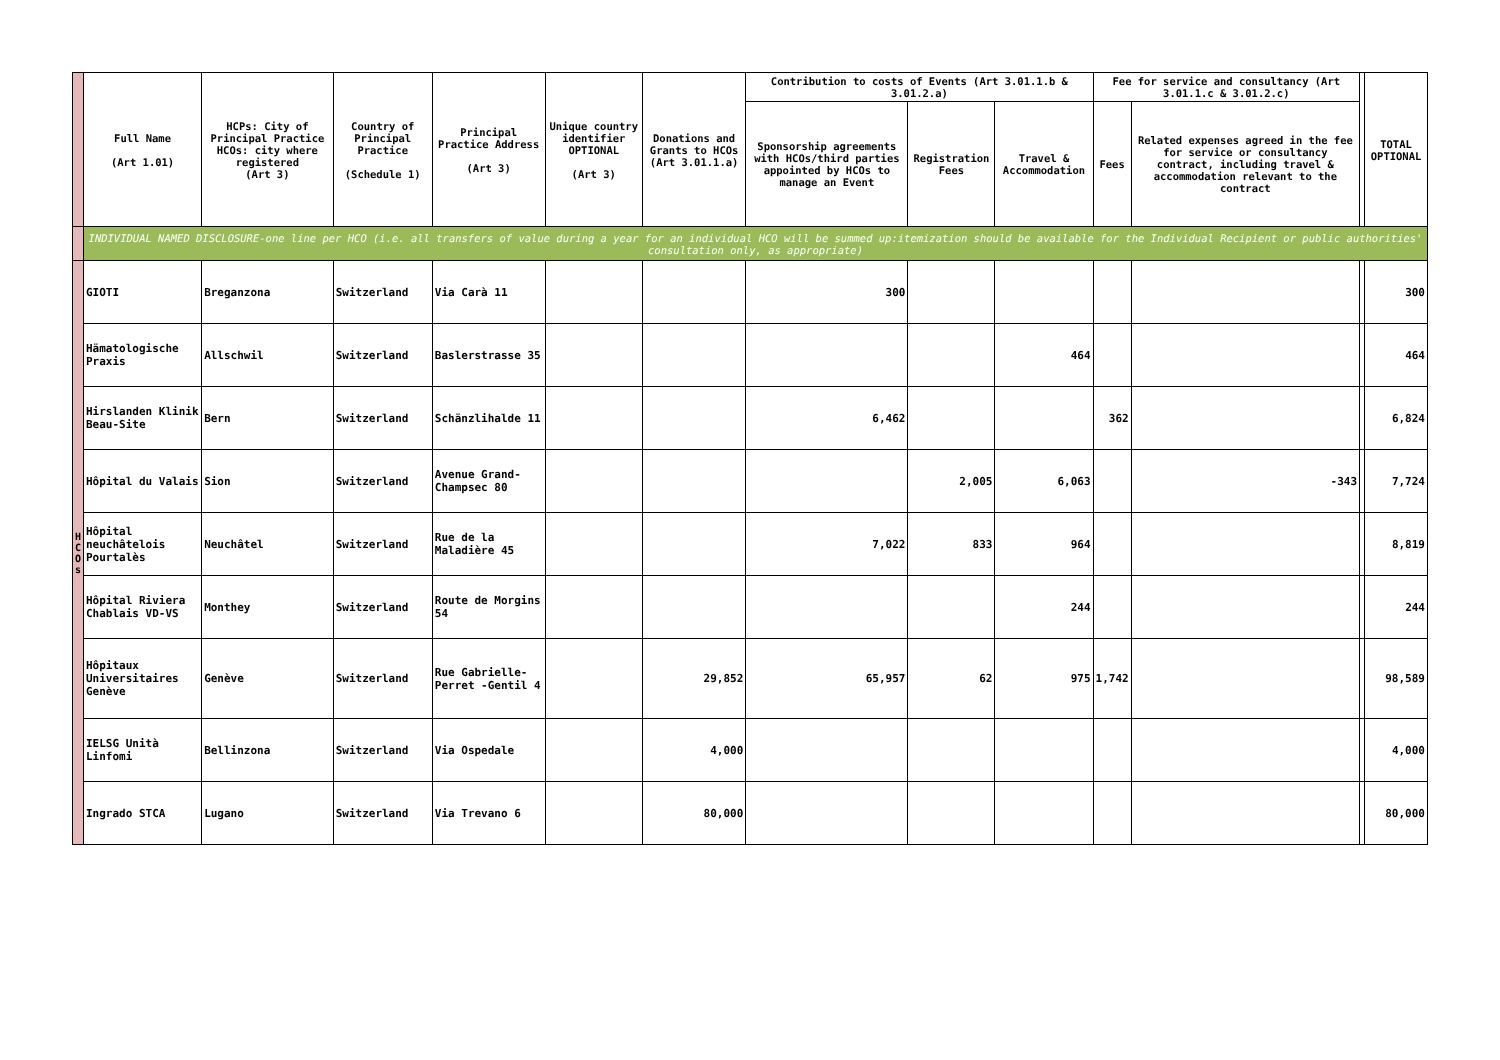| | Full Name (Art 1.01) | HCPs: City of Principal Practice HCOs: city where registered (Art 3) | Country of Principal Practice (Schedule 1) | Principal Practice Address (Art 3) | Unique country identifier OPTIONAL (Art 3) | Donations and Grants to HCOs (Art 3.01.1.a) | Contribution to costs of Events (Art 3.01.1.b & 3.01.2.a) | | | Fee for service and consultancy (Art 3.01.1.c & 3.01.2.c) | | | TOTAL OPTIONAL |
| --- | --- | --- | --- | --- | --- | --- | --- | --- | --- | --- | --- | --- | --- |
| | | | | | | | Sponsorship agreements with HCOs/third parties appointed by HCOs to manage an Event | Registration Fees | Travel & Accommodation | Fees | Related expenses agreed in the fee for service or consultancy contract, including travel & accommodation relevant to the contract | | |
| | INDIVIDUAL NAMED DISCLOSURE-one line per HCO (i.e. all transfers of value during a year for an individual HCO will be summed up:itemization should be available for the Individual Recipient or public authorities' consultation only, as appropriate) | | | | | | | | | | | | |
| H C O s | GIOTI | Breganzona | Switzerland | Via Carà 11 | | | 300 | | | | | | 300 |
| | Hämatologische Praxis | Allschwil | Switzerland | Baslerstrasse 35 | | | | | 464 | | | | 464 |
| | Hirslanden Klinik Beau-Site | Bern | Switzerland | Schänzlihalde 11 | | | 6,462 | | | 362 | | | 6,824 |
| | Hôpital du Valais | Sion | Switzerland | Avenue Grand-Champsec 80 | | | | 2,005 | 6,063 | | -343 | | 7,724 |
| | Hôpital neuchâtelois Pourtalès | Neuchâtel | Switzerland | Rue de la Maladière 45 | | | 7,022 | 833 | 964 | | | | 8,819 |
| | Hôpital Riviera Chablais VD-VS | Monthey | Switzerland | Route de Morgins 54 | | | | | 244 | | | | 244 |
| | Hôpitaux Universitaires Genève | Genève | Switzerland | Rue Gabrielle-Perret -Gentil 4 | | 29,852 | 65,957 | 62 | 975 | 1,742 | | | 98,589 |
| | IELSG Unità Linfomi | Bellinzona | Switzerland | Via Ospedale | | 4,000 | | | | | | | 4,000 |
| | Ingrado STCA | Lugano | Switzerland | Via Trevano 6 | | 80,000 | | | | | | | 80,000 |